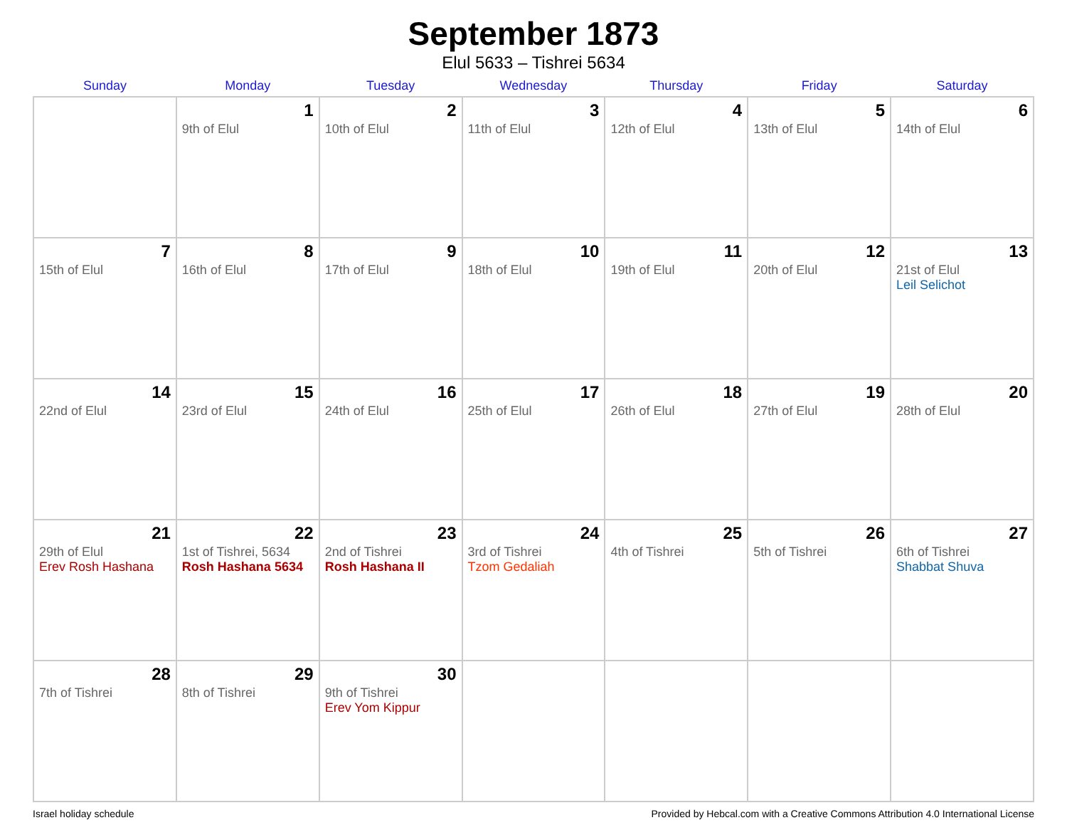September 1873
Elul 5633 – Tishrei 5634
| Sunday | Monday | Tuesday | Wednesday | Thursday | Friday | Saturday |
| --- | --- | --- | --- | --- | --- | --- |
| | 1 9th of Elul | 2 10th of Elul | 3 11th of Elul | 4 12th of Elul | 5 13th of Elul | 6 14th of Elul |
| 7 15th of Elul | 8 16th of Elul | 9 17th of Elul | 10 18th of Elul | 11 19th of Elul | 12 20th of Elul | 13 21st of Elul Leil Selichot |
| 14 22nd of Elul | 15 23rd of Elul | 16 24th of Elul | 17 25th of Elul | 18 26th of Elul | 19 27th of Elul | 20 28th of Elul |
| 21 29th of Elul Erev Rosh Hashana | 22 1st of Tishrei, 5634 Rosh Hashana 5634 | 23 2nd of Tishrei Rosh Hashana II | 24 3rd of Tishrei Tzom Gedaliah | 25 4th of Tishrei | 26 5th of Tishrei | 27 6th of Tishrei Shabbat Shuva |
| 28 7th of Tishrei | 29 8th of Tishrei | 30 9th of Tishrei Erev Yom Kippur | | | | |
Israel holiday schedule Provided by Hebcal.com with a Creative Commons Attribution 4.0 International License